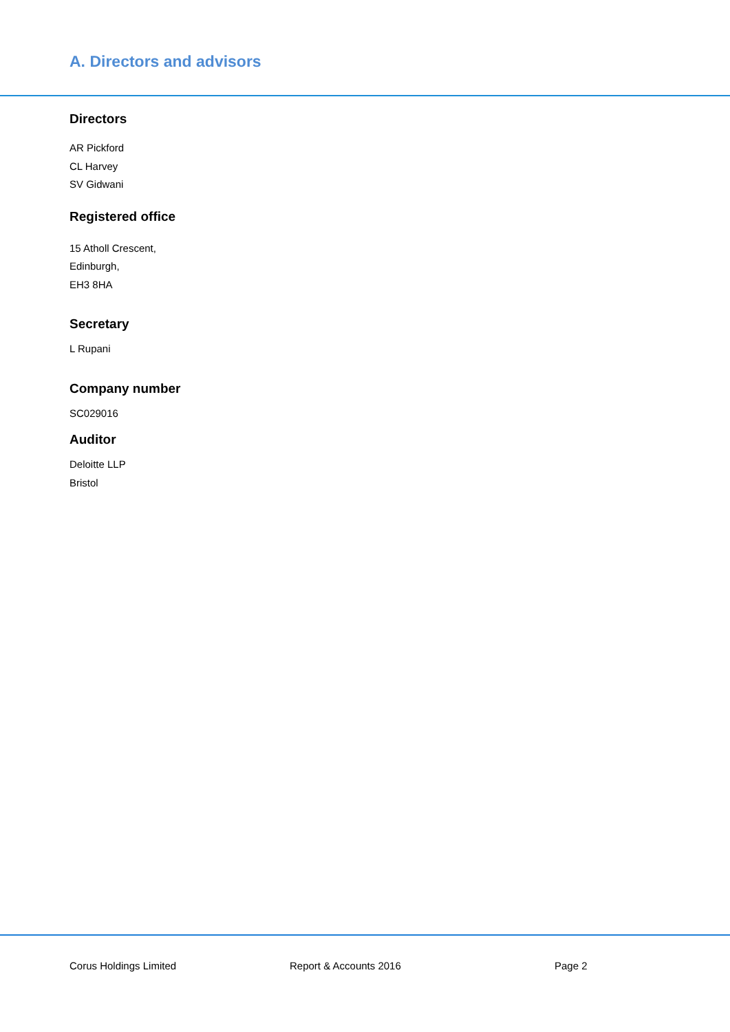A. Directors and advisors
Directors
AR Pickford
CL Harvey
SV Gidwani
Registered office
15 Atholl Crescent,
Edinburgh,
EH3 8HA
Secretary
L Rupani
Company number
SC029016
Auditor
Deloitte LLP
Bristol
Corus Holdings Limited Report & Accounts 2016 Page 2